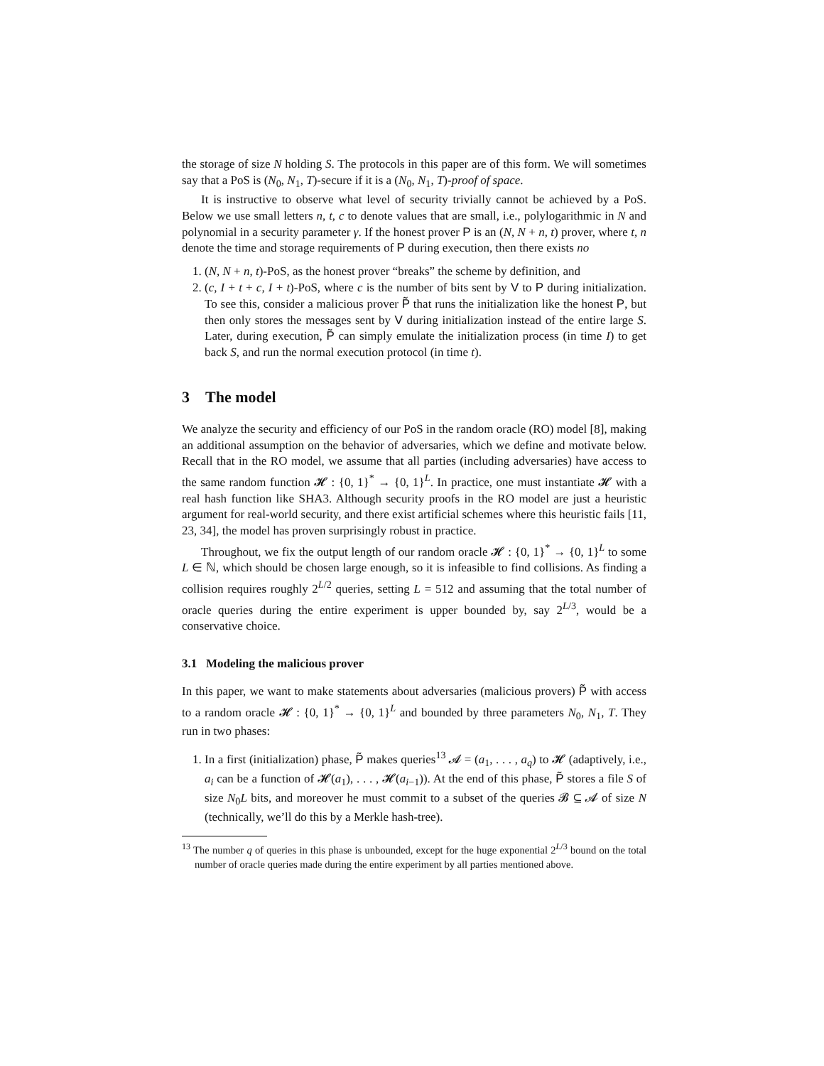the storage of size N holding S. The protocols in this paper are of this form. We will sometimes say that a PoS is (N<sub>0</sub>, N<sub>1</sub>, T)-secure if it is a (N<sub>0</sub>, N<sub>1</sub>, T)-proof of space.
It is instructive to observe what level of security trivially cannot be achieved by a PoS. Below we use small letters n, t, c to denote values that are small, i.e., polylogarithmic in N and polynomial in a security parameter γ. If the honest prover P is an (N, N + n, t) prover, where t, n denote the time and storage requirements of P during execution, then there exists no
1. (N, N + n, t)-PoS, as the honest prover “breaks” the scheme by definition, and
2. (c, I + t + c, I + t)-PoS, where c is the number of bits sent by V to P during initialization. To see this, consider a malicious prover P̃ that runs the initialization like the honest P, but then only stores the messages sent by V during initialization instead of the entire large S. Later, during execution, P̃ can simply emulate the initialization process (in time I) to get back S, and run the normal execution protocol (in time t).
3 The model
We analyze the security and efficiency of our PoS in the random oracle (RO) model [8], making an additional assumption on the behavior of adversaries, which we define and motivate below. Recall that in the RO model, we assume that all parties (including adversaries) have access to the same random function 𝓗 : {0, 1}<sup>*</sup> → {0, 1}<sup>L</sup>. In practice, one must instantiate 𝓗 with a real hash function like SHA3. Although security proofs in the RO model are just a heuristic argument for real-world security, and there exist artificial schemes where this heuristic fails [11, 23, 34], the model has proven surprisingly robust in practice.
Throughout, we fix the output length of our random oracle 𝓗 : {0, 1}<sup>*</sup> → {0, 1}<sup>L</sup> to some L ∈ ℕ, which should be chosen large enough, so it is infeasible to find collisions. As finding a collision requires roughly 2<sup>L/2</sup> queries, setting L = 512 and assuming that the total number of oracle queries during the entire experiment is upper bounded by, say 2<sup>L/3</sup>, would be a conservative choice.
3.1 Modeling the malicious prover
In this paper, we want to make statements about adversaries (malicious provers) P̃ with access to a random oracle 𝓗 : {0, 1}<sup>*</sup> → {0, 1}<sup>L</sup> and bounded by three parameters N<sub>0</sub>, N<sub>1</sub>, T. They run in two phases:
1. In a first (initialization) phase, P̃ makes queries<sup>13</sup> 𝓐 = (a<sub>1</sub>, . . . , a<sub>q</sub>) to 𝓗 (adaptively, i.e., a<sub>i</sub> can be a function of 𝓗(a<sub>1</sub>), . . . , 𝓗(a<sub>i−1</sub>)). At the end of this phase, P̃ stores a file S of size N<sub>0</sub>L bits, and moreover he must commit to a subset of the queries 𝓑 ⊆ 𝓐 of size N (technically, we’ll do this by a Merkle hash-tree).
<sup>13</sup> The number q of queries in this phase is unbounded, except for the huge exponential 2<sup>L/3</sup> bound on the total number of oracle queries made during the entire experiment by all parties mentioned above.